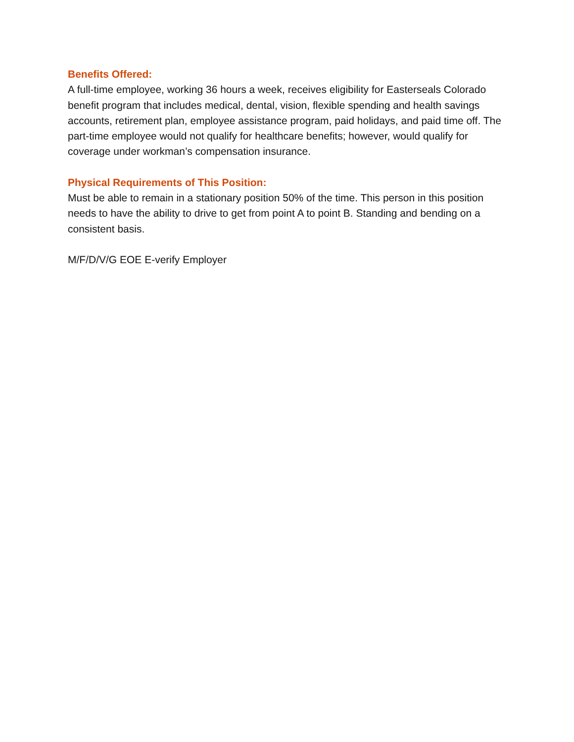Benefits Offered:
A full-time employee, working 36 hours a week, receives eligibility for Easterseals Colorado benefit program that includes medical, dental, vision, flexible spending and health savings accounts, retirement plan, employee assistance program, paid holidays, and paid time off. The part-time employee would not qualify for healthcare benefits; however, would qualify for coverage under workman’s compensation insurance.
Physical Requirements of This Position:
Must be able to remain in a stationary position 50% of the time. This person in this position needs to have the ability to drive to get from point A to point B. Standing and bending on a consistent basis.
M/F/D/V/G EOE E-verify Employer